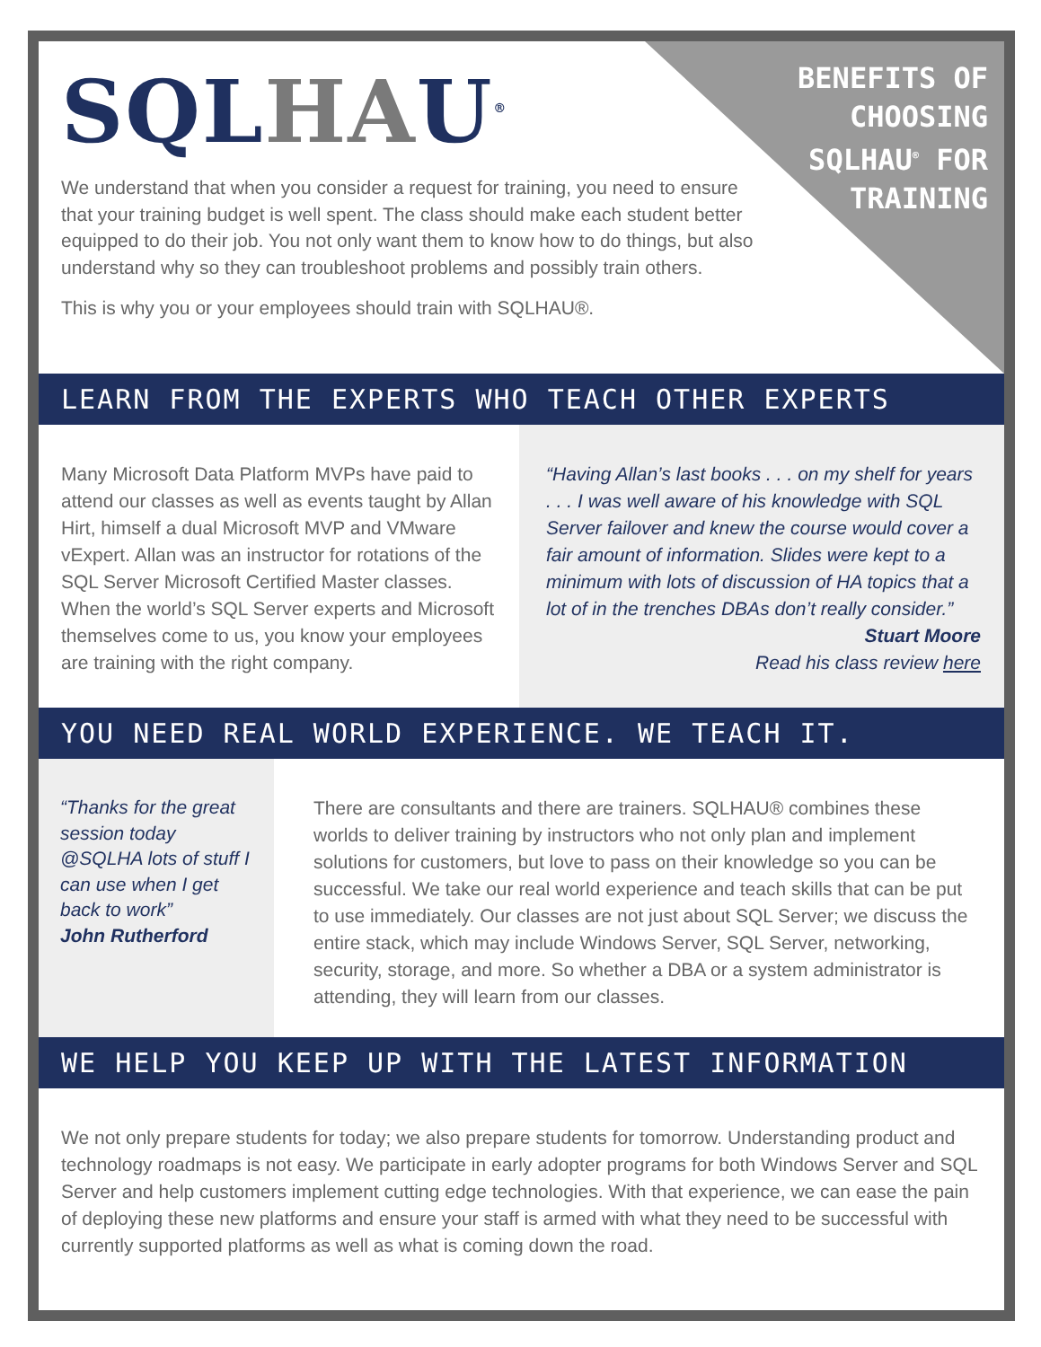SQLHAU<sup>®</sup>
BENEFITS OF
CHOOSING
SQLHAU<sup>®</sup> FOR
TRAINING
We understand that when you consider a request for training, you need to ensure that your training budget is well spent. The class should make each student better equipped to do their job. You not only want them to know how to do things, but also understand why so they can troubleshoot problems and possibly train others.
This is why you or your employees should train with SQLHAU®.
LEARN FROM THE EXPERTS WHO TEACH OTHER EXPERTS
Many Microsoft Data Platform MVPs have paid to attend our classes as well as events taught by Allan Hirt, himself a dual Microsoft MVP and VMware vExpert. Allan was an instructor for rotations of the SQL Server Microsoft Certified Master classes. When the world’s SQL Server experts and Microsoft themselves come to us, you know your employees are training with the right company.
“Having Allan’s last books . . . on my shelf for years . . . I was well aware of his knowledge with SQL Server failover and knew the course would cover a fair amount of information. Slides were kept to a minimum with lots of discussion of HA topics that a lot of in the trenches DBAs don’t really consider.”
Stuart Moore
Read his class review here
YOU NEED REAL WORLD EXPERIENCE. WE TEACH IT.
“Thanks for the great session today @SQLHA lots of stuff I can use when I get back to work”
John Rutherford
There are consultants and there are trainers. SQLHAU® combines these worlds to deliver training by instructors who not only plan and implement solutions for customers, but love to pass on their knowledge so you can be successful. We take our real world experience and teach skills that can be put to use immediately. Our classes are not just about SQL Server; we discuss the entire stack, which may include Windows Server, SQL Server, networking, security, storage, and more. So whether a DBA or a system administrator is attending, they will learn from our classes.
WE HELP YOU KEEP UP WITH THE LATEST INFORMATION
We not only prepare students for today; we also prepare students for tomorrow. Understanding product and technology roadmaps is not easy. We participate in early adopter programs for both Windows Server and SQL Server and help customers implement cutting edge technologies. With that experience, we can ease the pain of deploying these new platforms and ensure your staff is armed with what they need to be successful with currently supported platforms as well as what is coming down the road.